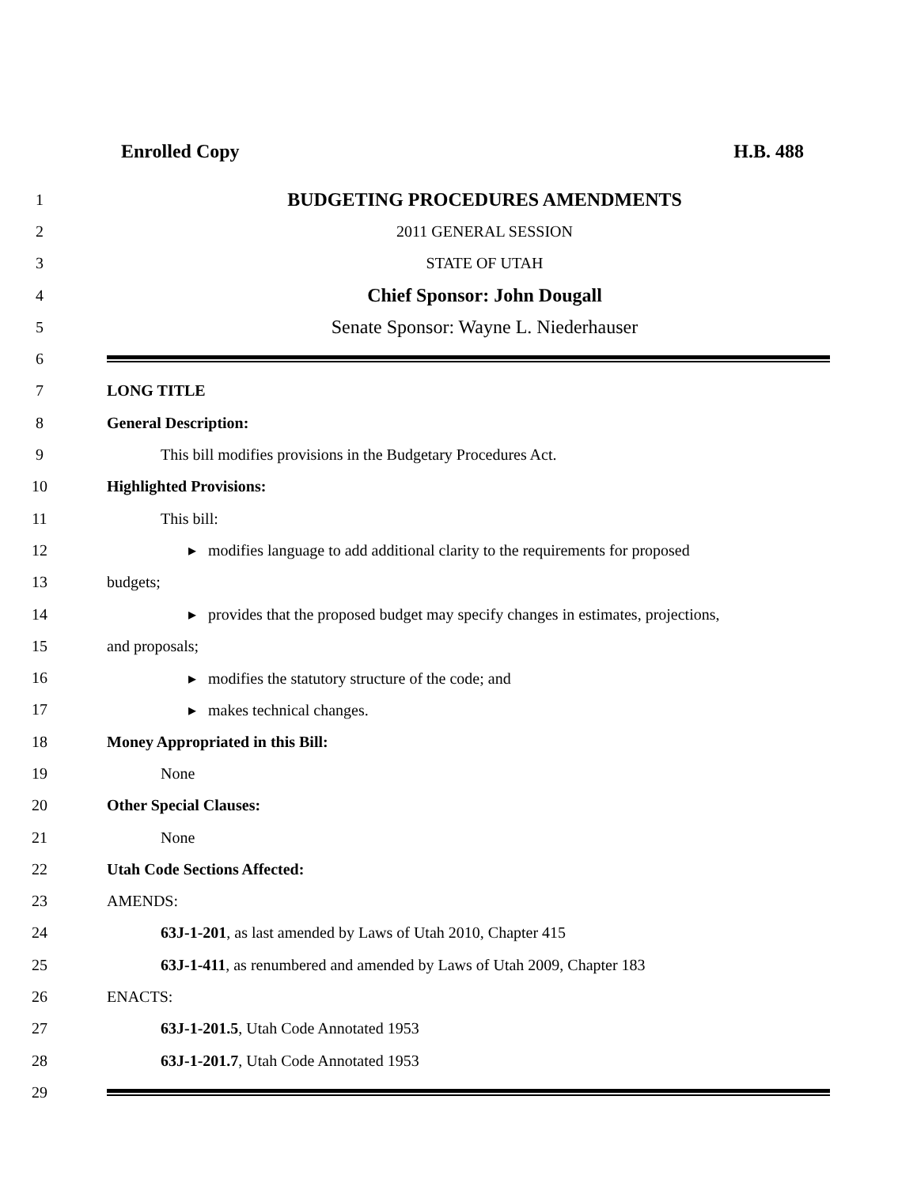Enrolled Copy H.B. 488
1 BUDGETING PROCEDURES AMENDMENTS
2 2011 GENERAL SESSION
3 STATE OF UTAH
4 Chief Sponsor: John Dougall
5 Senate Sponsor: Wayne L. Niederhauser
6
7 LONG TITLE
8 General Description:
9 This bill modifies provisions in the Budgetary Procedures Act.
10 Highlighted Provisions:
11 This bill:
12 ▸ modifies language to add additional clarity to the requirements for proposed
13 budgets;
14 ▸ provides that the proposed budget may specify changes in estimates, projections,
15 and proposals;
16 ▸ modifies the statutory structure of the code; and
17 ▸ makes technical changes.
18 Money Appropriated in this Bill:
19 None
20 Other Special Clauses:
21 None
22 Utah Code Sections Affected:
23 AMENDS:
24 63J-1-201, as last amended by Laws of Utah 2010, Chapter 415
25 63J-1-411, as renumbered and amended by Laws of Utah 2009, Chapter 183
26 ENACTS:
27 63J-1-201.5, Utah Code Annotated 1953
28 63J-1-201.7, Utah Code Annotated 1953
29